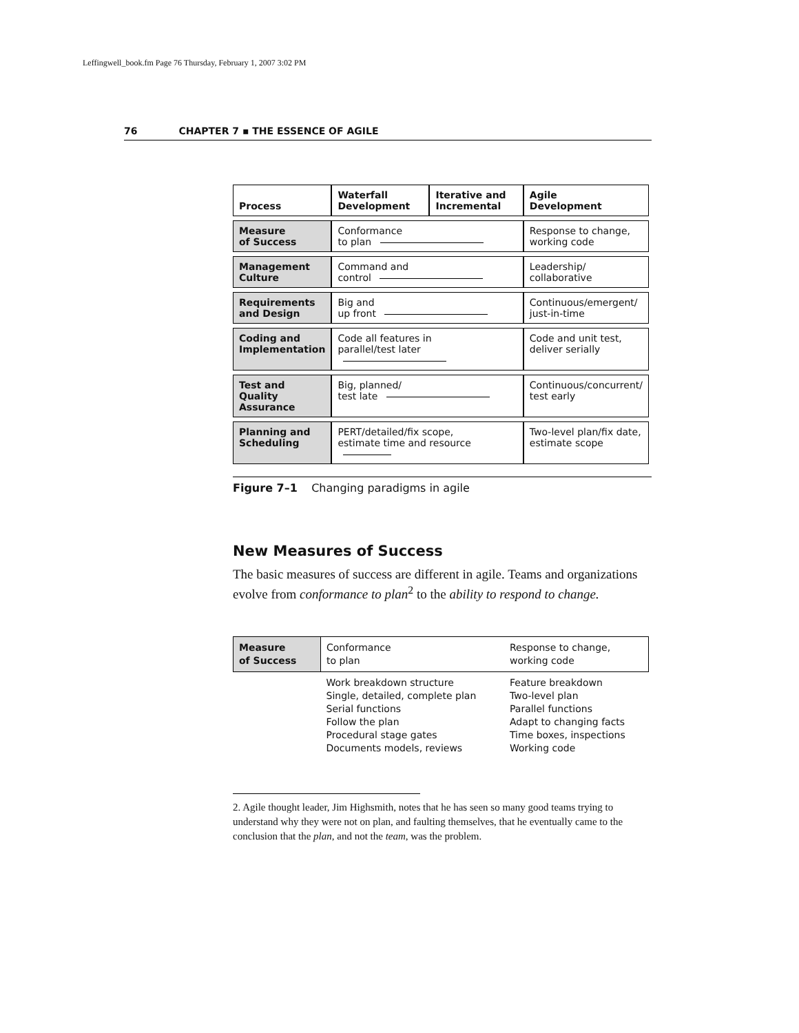Leffingwell_book.fm Page 76 Thursday, February 1, 2007 3:02 PM
76 CHAPTER 7 ▪ THE ESSENCE OF AGILE
| Process | Waterfall Development | Iterative and Incremental | Agile Development |
| --- | --- | --- | --- |
| Measure of Success | Conformance to plan | | Response to change, working code |
| Management Culture | Command and control | | Leadership/ collaborative |
| Requirements and Design | Big and up front | | Continuous/emergent/ just-in-time |
| Coding and Implementation | Code all features in parallel/test later | | Code and unit test, deliver serially |
| Test and Quality Assurance | Big, planned/ test late | | Continuous/concurrent/ test early |
| Planning and Scheduling | PERT/detailed/fix scope, estimate time and resource | | Two-level plan/fix date, estimate scope |
Figure 7–1 Changing paradigms in agile
New Measures of Success
The basic measures of success are different in agile. Teams and organizations evolve from conformance to plan<sup>2</sup> to the ability to respond to change.
| Measure of Success | Conformance to plan | Response to change, working code |
| | Work breakdown structure Single, detailed, complete plan Serial functions Follow the plan Procedural stage gates Documents models, reviews | Feature breakdown Two-level plan Parallel functions Adapt to changing facts Time boxes, inspections Working code |
2. Agile thought leader, Jim Highsmith, notes that he has seen so many good teams trying to understand why they were not on plan, and faulting themselves, that he eventually came to the conclusion that the plan, and not the team, was the problem.